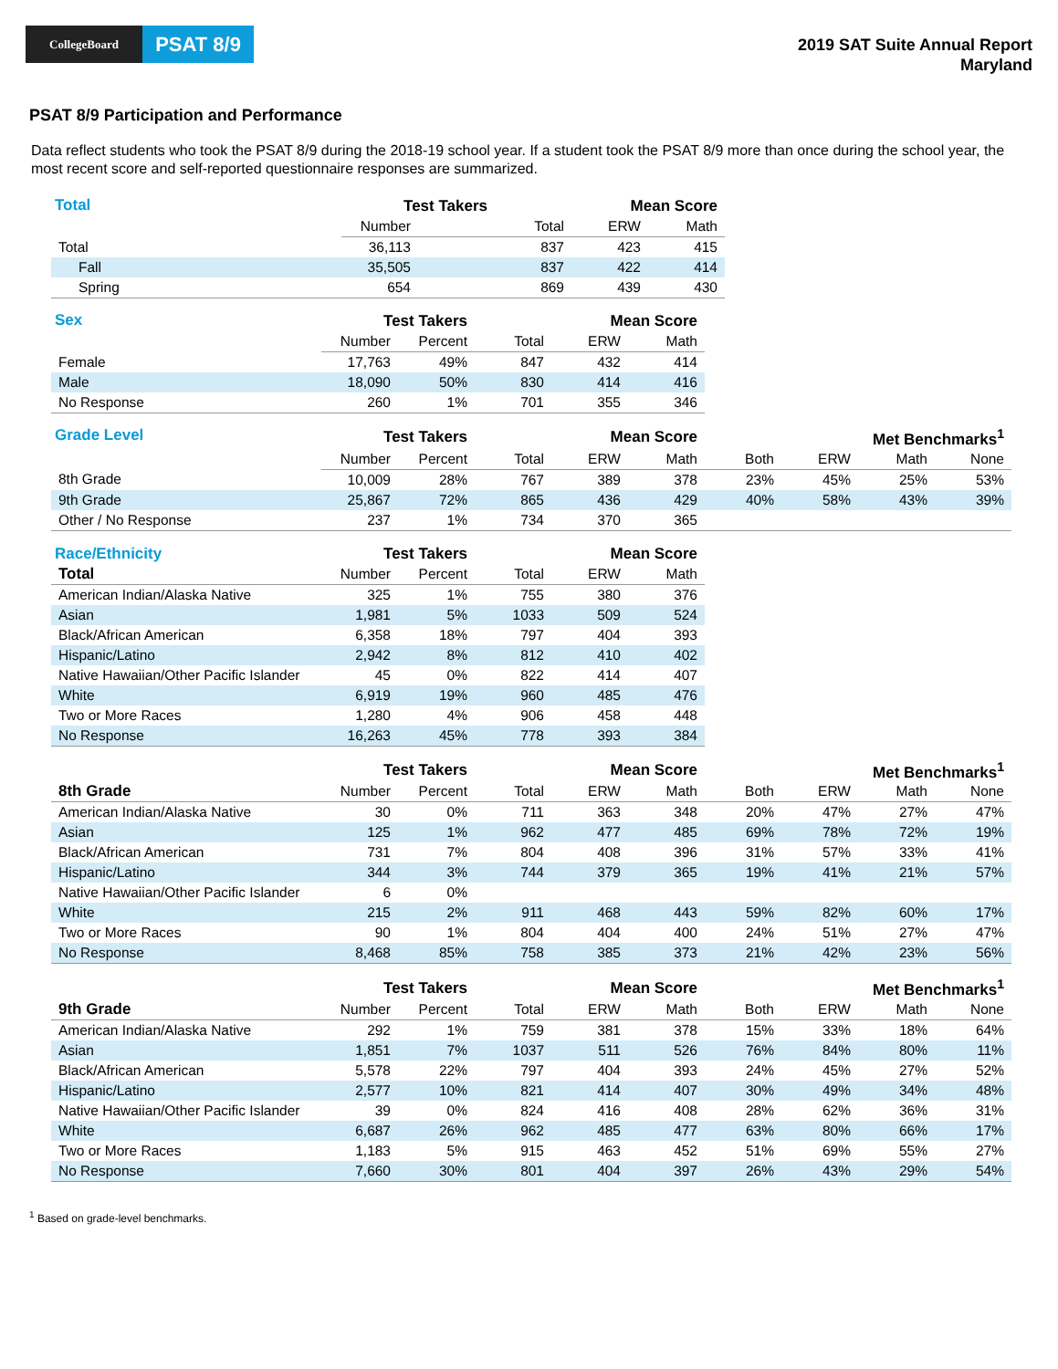CollegeBoard
PSAT 8/9
2019 SAT Suite Annual Report
Maryland
PSAT 8/9 Participation and Performance
Data reflect students who took the PSAT 8/9 during the 2018-19 school year. If a student took the PSAT 8/9 more than once during the school year, the most recent score and self-reported questionnaire responses are summarized.
| Total | Test Takers | | Mean Score | | |
| --- | --- | --- | --- | --- | --- |
| | Number | | Total | ERW | Math |
| Total | 36,113 | | 837 | 423 | 415 |
| Fall | 35,505 | | 837 | 422 | 414 |
| Spring | 654 | | 869 | 439 | 430 |
| Sex | Test Takers | | Mean Score | | |
| --- | --- | --- | --- | --- | --- |
| | Number | Percent | Total | ERW | Math |
| Female | 17,763 | 49% | 847 | 432 | 414 |
| Male | 18,090 | 50% | 830 | 414 | 416 |
| No Response | 260 | 1% | 701 | 355 | 346 |
| Grade Level | Test Takers | | Mean Score | | | Met Benchmarks<sup>1</sup> | | | |
| --- | --- | --- | --- | --- | --- | --- | --- | --- | --- |
| | Number | Percent | Total | ERW | Math | Both | ERW | Math | None |
| 8th Grade | 10,009 | 28% | 767 | 389 | 378 | 23% | 45% | 25% | 53% |
| 9th Grade | 25,867 | 72% | 865 | 436 | 429 | 40% | 58% | 43% | 39% |
| Other / No Response | 237 | 1% | 734 | 370 | 365 | | | | |
| Race/Ethnicity | Test Takers | | Mean Score | | |
| --- | --- | --- | --- | --- | --- |
| Total | Number | Percent | Total | ERW | Math |
| American Indian/Alaska Native | 325 | 1% | 755 | 380 | 376 |
| Asian | 1,981 | 5% | 1033 | 509 | 524 |
| Black/African American | 6,358 | 18% | 797 | 404 | 393 |
| Hispanic/Latino | 2,942 | 8% | 812 | 410 | 402 |
| Native Hawaiian/Other Pacific Islander | 45 | 0% | 822 | 414 | 407 |
| White | 6,919 | 19% | 960 | 485 | 476 |
| Two or More Races | 1,280 | 4% | 906 | 458 | 448 |
| No Response | 16,263 | 45% | 778 | 393 | 384 |
| | Test Takers | | Mean Score | | | Met Benchmarks<sup>1</sup> | | | |
| --- | --- | --- | --- | --- | --- | --- | --- | --- | --- |
| 8th Grade | Number | Percent | Total | ERW | Math | Both | ERW | Math | None |
| American Indian/Alaska Native | 30 | 0% | 711 | 363 | 348 | 20% | 47% | 27% | 47% |
| Asian | 125 | 1% | 962 | 477 | 485 | 69% | 78% | 72% | 19% |
| Black/African American | 731 | 7% | 804 | 408 | 396 | 31% | 57% | 33% | 41% |
| Hispanic/Latino | 344 | 3% | 744 | 379 | 365 | 19% | 41% | 21% | 57% |
| Native Hawaiian/Other Pacific Islander | 6 | 0% | | | | | | | |
| White | 215 | 2% | 911 | 468 | 443 | 59% | 82% | 60% | 17% |
| Two or More Races | 90 | 1% | 804 | 404 | 400 | 24% | 51% | 27% | 47% |
| No Response | 8,468 | 85% | 758 | 385 | 373 | 21% | 42% | 23% | 56% |
| | Test Takers | | Mean Score | | | Met Benchmarks<sup>1</sup> | | | |
| --- | --- | --- | --- | --- | --- | --- | --- | --- | --- |
| 9th Grade | Number | Percent | Total | ERW | Math | Both | ERW | Math | None |
| American Indian/Alaska Native | 292 | 1% | 759 | 381 | 378 | 15% | 33% | 18% | 64% |
| Asian | 1,851 | 7% | 1037 | 511 | 526 | 76% | 84% | 80% | 11% |
| Black/African American | 5,578 | 22% | 797 | 404 | 393 | 24% | 45% | 27% | 52% |
| Hispanic/Latino | 2,577 | 10% | 821 | 414 | 407 | 30% | 49% | 34% | 48% |
| Native Hawaiian/Other Pacific Islander | 39 | 0% | 824 | 416 | 408 | 28% | 62% | 36% | 31% |
| White | 6,687 | 26% | 962 | 485 | 477 | 63% | 80% | 66% | 17% |
| Two or More Races | 1,183 | 5% | 915 | 463 | 452 | 51% | 69% | 55% | 27% |
| No Response | 7,660 | 30% | 801 | 404 | 397 | 26% | 43% | 29% | 54% |
<sup>1</sup> Based on grade-level benchmarks.